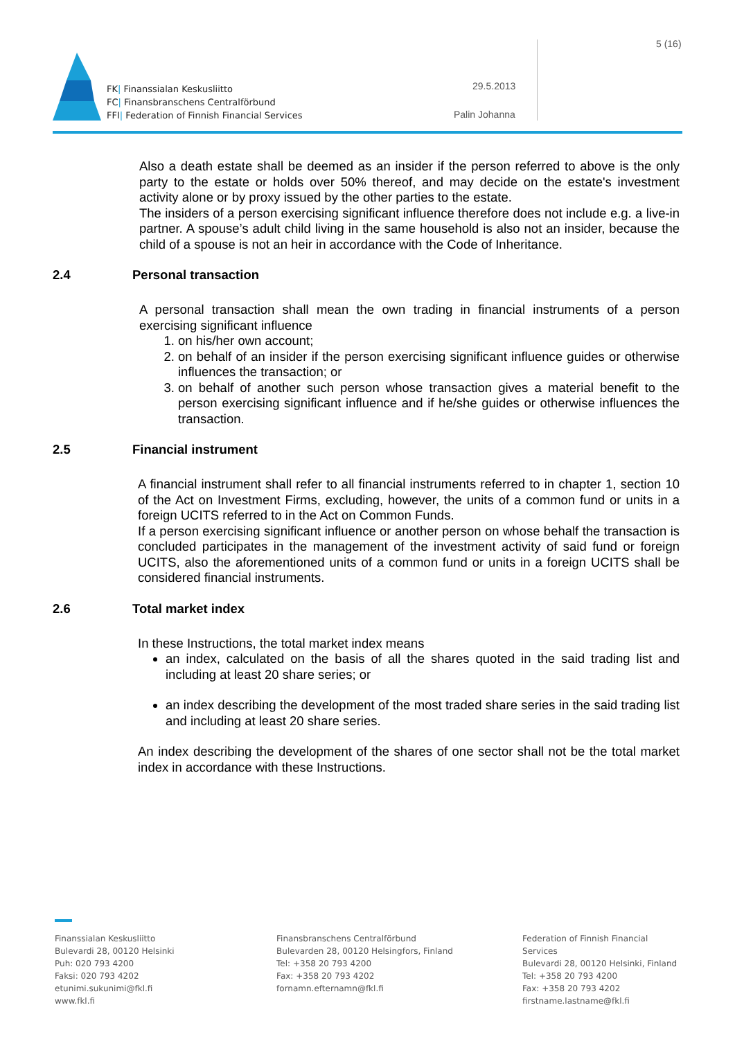FK| Finanssialan Keskusliitto
FC| Finansbranschens Centralförbund
FFI| Federation of Finnish Financial Services
29.5.2013
Palin Johanna
5 (16)
Also a death estate shall be deemed as an insider if the person referred to above is the only party to the estate or holds over 50% thereof, and may decide on the estate's investment activity alone or by proxy issued by the other parties to the estate.
The insiders of a person exercising significant influence therefore does not include e.g. a live-in partner. A spouse’s adult child living in the same household is also not an insider, because the child of a spouse is not an heir in accordance with the Code of Inheritance.
2.4 Personal transaction
A personal transaction shall mean the own trading in financial instruments of a person exercising significant influence
1. on his/her own account;
2. on behalf of an insider if the person exercising significant influence guides or otherwise influences the transaction; or
3. on behalf of another such person whose transaction gives a material benefit to the person exercising significant influence and if he/she guides or otherwise influences the transaction.
2.5 Financial instrument
A financial instrument shall refer to all financial instruments referred to in chapter 1, section 10 of the Act on Investment Firms, excluding, however, the units of a common fund or units in a foreign UCITS referred to in the Act on Common Funds.
If a person exercising significant influence or another person on whose behalf the transaction is concluded participates in the management of the investment activity of said fund or foreign UCITS, also the aforementioned units of a common fund or units in a foreign UCITS shall be considered financial instruments.
2.6 Total market index
In these Instructions, the total market index means
an index, calculated on the basis of all the shares quoted in the said trading list and including at least 20 share series; or
an index describing the development of the most traded share series in the said trading list and including at least 20 share series.
An index describing the development of the shares of one sector shall not be the total market index in accordance with these Instructions.
Finanssialan Keskusliitto
Bulevardi 28, 00120 Helsinki
Puh: 020 793 4200
Faksi: 020 793 4202
etunimi.sukunimi@fkl.fi
www.fkl.fi
Finansbranschens Centralförbund
Bulevarden 28, 00120 Helsingfors, Finland
Tel: +358 20 793 4200
Fax: +358 20 793 4202
fornamn.efternamn@fkl.fi
Federation of Finnish Financial Services
Bulevardi 28, 00120 Helsinki, Finland
Tel: +358 20 793 4200
Fax: +358 20 793 4202
firstname.lastname@fkl.fi